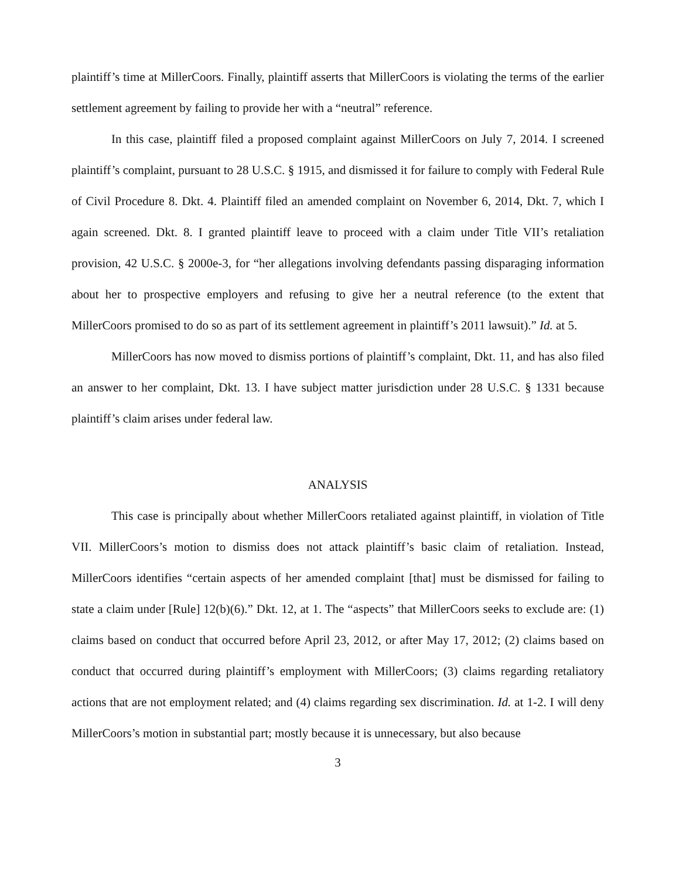plaintiff’s time at MillerCoors. Finally, plaintiff asserts that MillerCoors is violating the terms of the earlier settlement agreement by failing to provide her with a “neutral” reference.
In this case, plaintiff filed a proposed complaint against MillerCoors on July 7, 2014. I screened plaintiff’s complaint, pursuant to 28 U.S.C. § 1915, and dismissed it for failure to comply with Federal Rule of Civil Procedure 8. Dkt. 4. Plaintiff filed an amended complaint on November 6, 2014, Dkt. 7, which I again screened. Dkt. 8. I granted plaintiff leave to proceed with a claim under Title VII’s retaliation provision, 42 U.S.C. § 2000e-3, for “her allegations involving defendants passing disparaging information about her to prospective employers and refusing to give her a neutral reference (to the extent that MillerCoors promised to do so as part of its settlement agreement in plaintiff’s 2011 lawsuit).” Id. at 5.
MillerCoors has now moved to dismiss portions of plaintiff’s complaint, Dkt. 11, and has also filed an answer to her complaint, Dkt. 13. I have subject matter jurisdiction under 28 U.S.C. § 1331 because plaintiff’s claim arises under federal law.
ANALYSIS
This case is principally about whether MillerCoors retaliated against plaintiff, in violation of Title VII. MillerCoors’s motion to dismiss does not attack plaintiff’s basic claim of retaliation. Instead, MillerCoors identifies “certain aspects of her amended complaint [that] must be dismissed for failing to state a claim under [Rule] 12(b)(6).” Dkt. 12, at 1. The “aspects” that MillerCoors seeks to exclude are: (1) claims based on conduct that occurred before April 23, 2012, or after May 17, 2012; (2) claims based on conduct that occurred during plaintiff’s employment with MillerCoors; (3) claims regarding retaliatory actions that are not employment related; and (4) claims regarding sex discrimination. Id. at 1-2. I will deny MillerCoors’s motion in substantial part; mostly because it is unnecessary, but also because
3